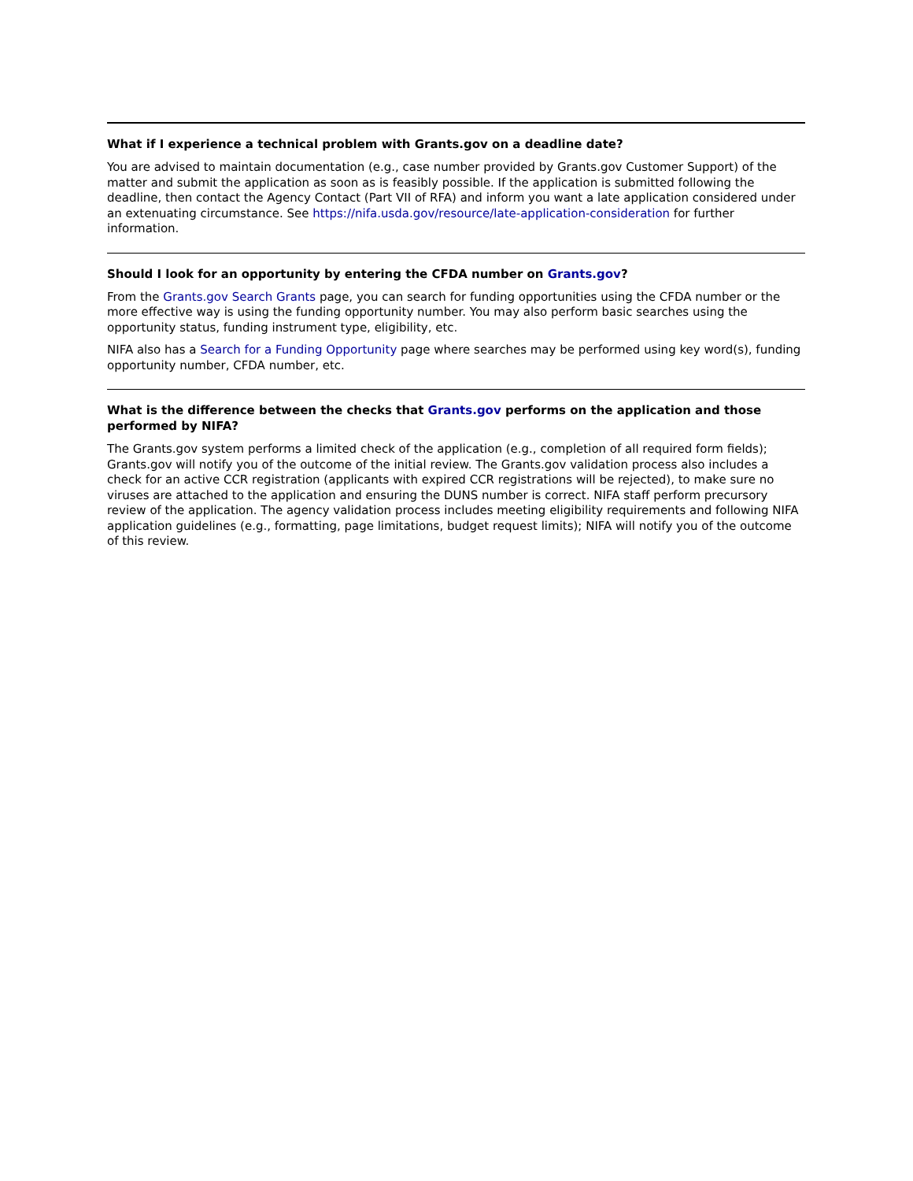What if I experience a technical problem with Grants.gov on a deadline date?
You are advised to maintain documentation (e.g., case number provided by Grants.gov Customer Support) of the matter and submit the application as soon as is feasibly possible. If the application is submitted following the deadline, then contact the Agency Contact (Part VII of RFA) and inform you want a late application considered under an extenuating circumstance. See https://nifa.usda.gov/resource/late-application-consideration for further information.
Should I look for an opportunity by entering the CFDA number on Grants.gov?
From the Grants.gov Search Grants page, you can search for funding opportunities using the CFDA number or the more effective way is using the funding opportunity number. You may also perform basic searches using the opportunity status, funding instrument type, eligibility, etc.
NIFA also has a Search for a Funding Opportunity page where searches may be performed using key word(s), funding opportunity number, CFDA number, etc.
What is the difference between the checks that Grants.gov performs on the application and those performed by NIFA?
The Grants.gov system performs a limited check of the application (e.g., completion of all required form fields); Grants.gov will notify you of the outcome of the initial review. The Grants.gov validation process also includes a check for an active CCR registration (applicants with expired CCR registrations will be rejected), to make sure no viruses are attached to the application and ensuring the DUNS number is correct. NIFA staff perform precursory review of the application. The agency validation process includes meeting eligibility requirements and following NIFA application guidelines (e.g., formatting, page limitations, budget request limits); NIFA will notify you of the outcome of this review.